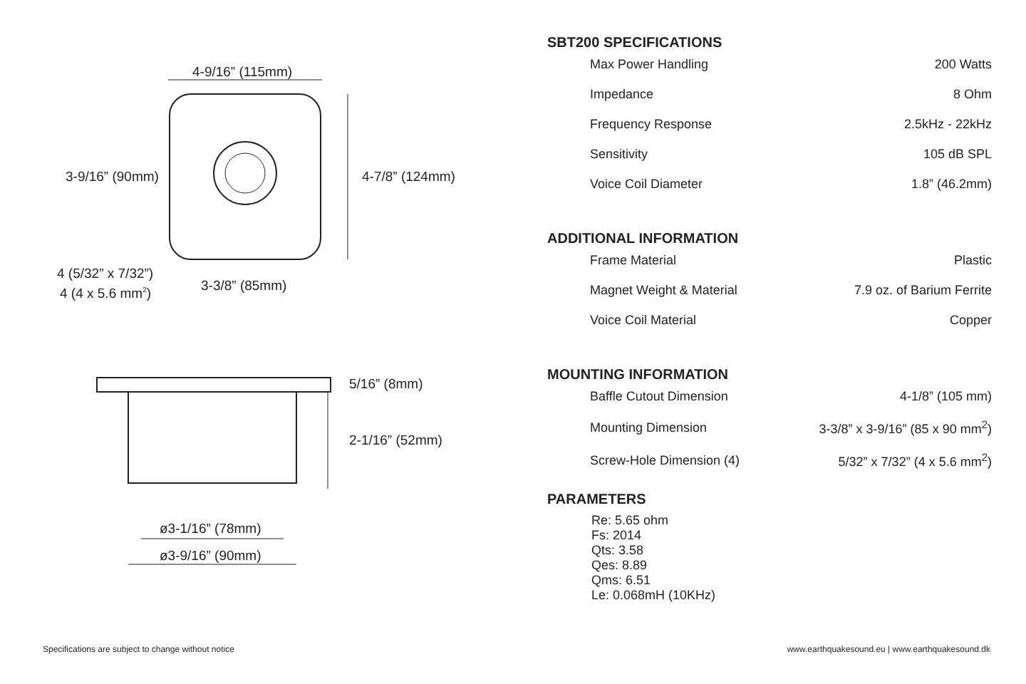4-9/16” (115mm)
3-9/16” (90mm)
4-7/8” (124mm)
4 (5/32” x 7/32”)
4 (4 x 5.6 mm2)
3-3/8” (85mm)
5/16” (8mm)
2-1/16” (52mm)
ø3-1/16” (78mm)
ø3-9/16” (90mm)
SBT200 SPECIFICATIONS
| Max Power Handling | 200 Watts |
| Impedance | 8 Ohm |
| Frequency Response | 2.5kHz - 22kHz |
| Sensitivity | 105 dB SPL |
| Voice Coil Diameter | 1.8” (46.2mm) |
ADDITIONAL INFORMATION
| Frame Material | Plastic |
| Magnet Weight & Material | 7.9 oz. of Barium Ferrite |
| Voice Coil Material | Copper |
MOUNTING INFORMATION
| Baffle Cutout Dimension | 4-1/8” (105 mm) |
| Mounting Dimension | 3-3/8” x 3-9/16” (85 x 90 mm<sup>2</sup>) |
| Screw-Hole Dimension (4) | 5/32” x 7/32” (4 x 5.6 mm<sup>2</sup>) |
PARAMETERS
Re: 5.65 ohm
Fs: 2014
Qts: 3.58
Qes: 8.89
Qms: 6.51
Le: 0.068mH (10KHz)
Specifications are subject to change without notice
www.earthquakesound.eu | www.earthquakesound.dk